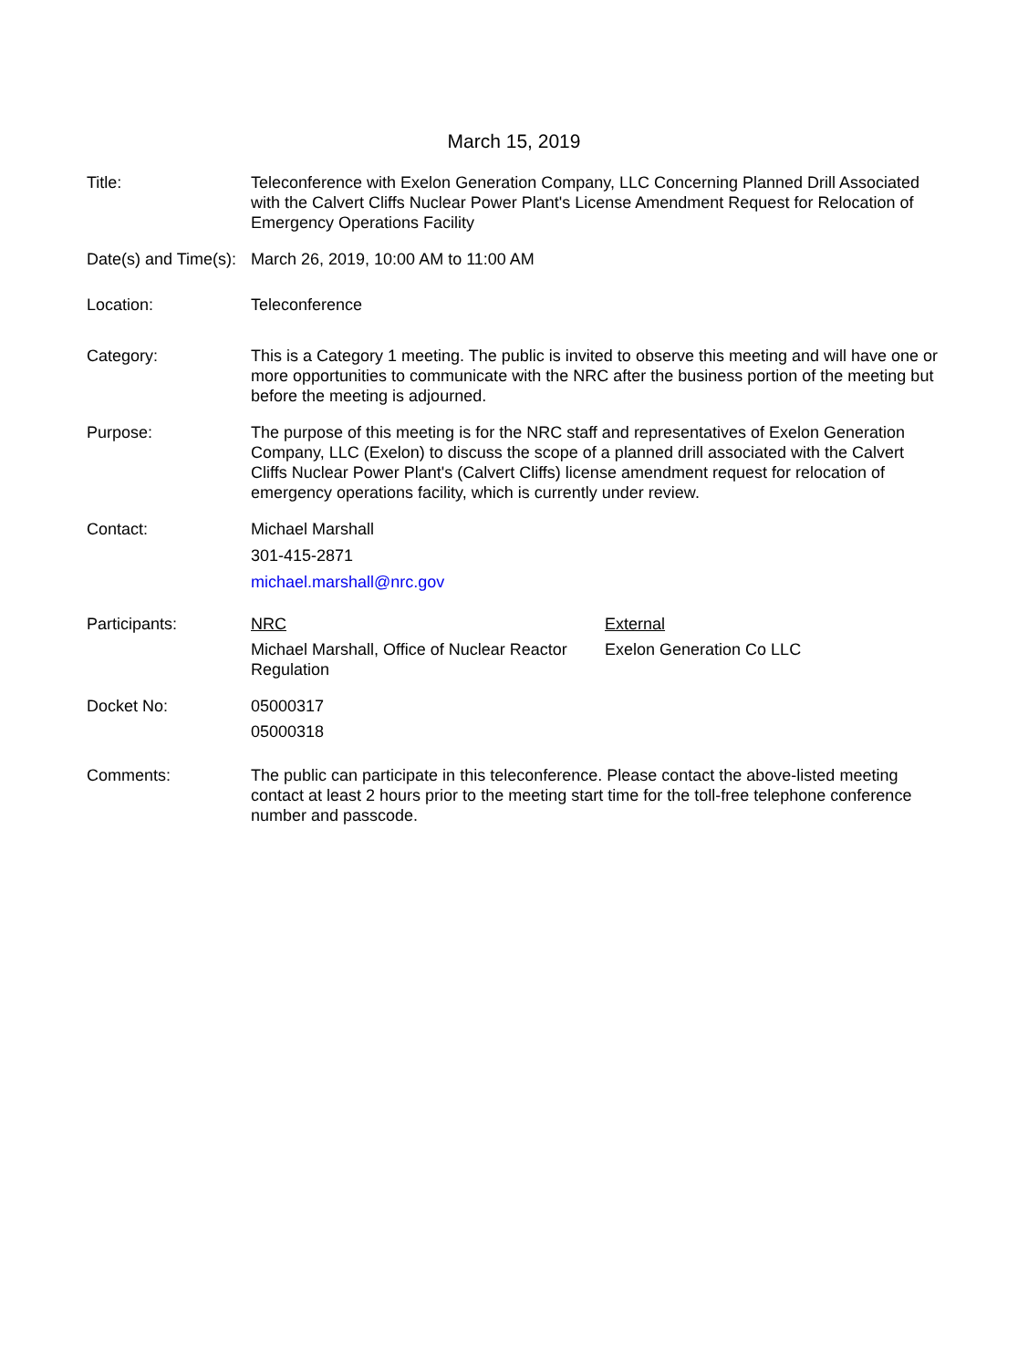March 15, 2019
Title: Teleconference with Exelon Generation Company, LLC Concerning Planned Drill Associated with the Calvert Cliffs Nuclear Power Plant's License Amendment Request for Relocation of Emergency Operations Facility
Date(s) and Time(s):
March 26, 2019, 10:00 AM to 11:00 AM
Location: Teleconference
Category: This is a Category 1 meeting. The public is invited to observe this meeting and will have one or more opportunities to communicate with the NRC after the business portion of the meeting but before the meeting is adjourned.
Purpose: The purpose of this meeting is for the NRC staff and representatives of Exelon Generation Company, LLC (Exelon) to discuss the scope of a planned drill associated with the Calvert Cliffs Nuclear Power Plant's (Calvert Cliffs) license amendment request for relocation of emergency operations facility, which is currently under review.
Contact: Michael Marshall
301-415-2871
michael.marshall@nrc.gov
Participants: NRC
Michael Marshall, Office of Nuclear Reactor Regulation
External
Exelon Generation Co LLC
Docket No: 05000317
05000318
Comments: The public can participate in this teleconference. Please contact the above-listed meeting contact at least 2 hours prior to the meeting start time for the toll-free telephone conference number and passcode.